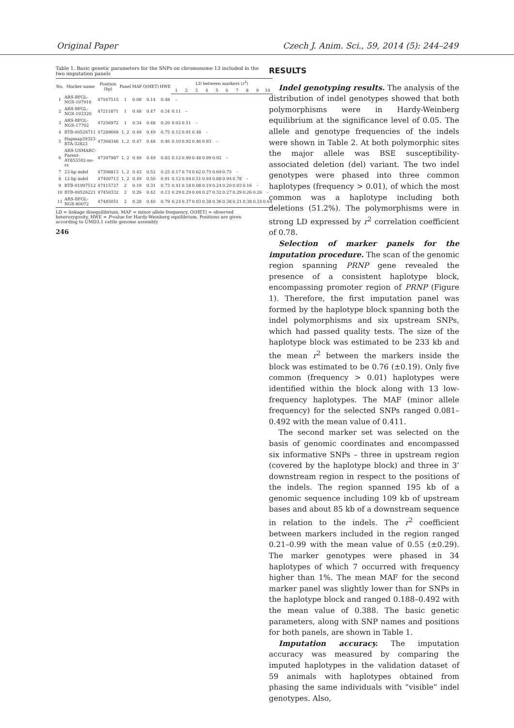Original Paper Czech J. Anim. Sci., 59, 2014 (5): 244–249
Table 1. Basic genetic parameters for the SNPs on chromosome 13 included in the two imputation panels
| No. | Marker name | Position (bp) | Panel | MAF | O(HET) | HWE | LD between markers ( r<sup>2</sup>) | | | | | | | | | |
| --- | --- | --- | --- | --- | --- | --- | --- | --- | --- | --- | --- | --- | --- | --- | --- | --- |
| | | | | | | | 1 | 2 | 3 | 4 | 5 | 6 | 7 | 8 | 9 | 10 |
| 1 | ARS-BFGL-NGS-107916 | 47167515 | 1 | 0.08 | 0.14 | 0.48 | – | | | | | | | | | |
| 2 | ARS-BFGL-NGS-103320 | 47211871 | 1 | 0.48 | 0.47 | 0.34 | 0.11 | – | | | | | | | | |
| 3 | ARS-BFGL-NGS-17702 | 47256972 | 1 | 0.34 | 0.48 | 0.20 | 0.02 | 0.51 | – | | | | | | | |
| 4 | BTB-00526711 | 47289669 | 1, 2 | 0.49 | 0.49 | 0.75 | 0.12 | 0.91 | 0.48 | – | | | | | | |
| 5 | Hapmap39323-BTA-32823 | 47368346 | 1, 2 | 0.47 | 0.48 | 0.46 | 0.10 | 0.92 | 0.46 | 0.93 | – | | | | | |
| 6 | ARS-USMARC-Parent-AY853302-no-rs | 47397987 | 1, 2 | 0.49 | 0.49 | 0.83 | 0.12 | 0.90 | 0.48 | 0.99 | 0.92 | – | | | | |
| 7 | 23-bp indel | 47398813 | 1, 2 | 0.43 | 0.52 | 0.25 | 0.17 | 0.74 | 0.62 | 0.75 | 0.69 | 0.75 | – | | | |
| 8 | 12-bp indel | 47400713 | 1, 2 | 0.49 | 0.50 | 0.91 | 0.12 | 0.94 | 0.51 | 0.94 | 0.88 | 0.94 | 0.78 | – | | |
| 9 | BTB-01997512 | 47415727 | 2 | 0.19 | 0.31 | 0.73 | 0.41 | 0.18 | 0.08 | 0.19 | 0.24 | 0.20 | 0.03 | 0.16 | – | |
| 10 | BTB-00526221 | 47450332 | 2 | 0.26 | 0.42 | 0.13 | 0.29 | 0.29 | 0.04 | 0.27 | 0.32 | 0.27 | 0.29 | 0.26 | 0.26 | – |
| 11 | ARS-BFGL-NGS-80072 | 47485051 | 2 | 0.28 | 0.40 | 0.79 | 0.24 | 0.37 | 0.03 | 0.38 | 0.36 | 0.38 | 0.21 | 0.38 | 0.34 | 0.64 |
LD = linkage disequilibrium, MAF = minor allele frequency, O(HET) = observed heterozygosity, HWE = P-value for Hardy-Weinberg equilibrium. Positions are given according to UMD3.1 cattle genome assembly
246
RESULTS
Indel genotyping results. The analysis of the distribution of indel genotypes showed that both polymorphisms were in Hardy-Weinberg equilibrium at the significance level of 0.05. The allele and genotype frequencies of the indels were shown in Table 2. At both polymorphic sites the major allele was BSE susceptibility-associated deletion (del) variant. The two indel genotypes were phased into three common haplotypes (frequency > 0.01), of which the most common was a haplotype including both deletions (51.2%). The polymorphisms were in strong LD expressed by r<sup>2</sup> correlation coefficient of 0.78.
Selection of marker panels for the imputation procedure. The scan of the genomic region spanning PRNP gene revealed the presence of a consistent haplotype block, encompassing promoter region of PRNP (Figure 1). Therefore, the first imputation panel was formed by the haplotype block spanning both the indel polymorphisms and six upstream SNPs, which had passed quality tests. The size of the haplotype block was estimated to be 233 kb and the mean r<sup>2</sup> between the markers inside the block was estimated to be 0.76 (±0.19). Only five common (frequency > 0.01) haplotypes were identified within the block along with 13 low-frequency haplotypes. The MAF (minor allele frequency) for the selected SNPs ranged 0.081–0.492 with the mean value of 0.411.
The second marker set was selected on the basis of genomic coordinates and encompassed six informative SNPs – three in upstream region (covered by the haplotype block) and three in 3’ downstream region in respect to the positions of the indels. The region spanned 195 kb of a genomic sequence including 109 kb of upstream bases and about 85 kb of a downstream sequence in relation to the indels. The r<sup>2</sup> coefficient between markers included in the region ranged 0.21–0.99 with the mean value of 0.55 (±0.29). The marker genotypes were phased in 34 haplotypes of which 7 occurred with frequency higher than 1%. The mean MAF for the second marker panel was slightly lower than for SNPs in the haplotype block and ranged 0.188–0.492 with the mean value of 0.388. The basic genetic parameters, along with SNP names and positions for both panels, are shown in Table 1.
Imputation accuracy. The imputation accuracy was measured by comparing the imputed haplotypes in the validation dataset of 59 animals with haplotypes obtained from phasing the same individuals with “visible” indel genotypes. Also,